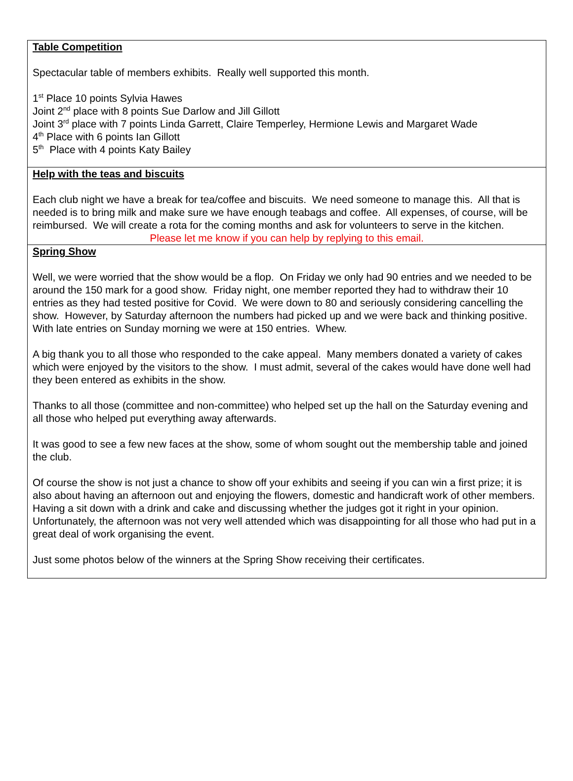Table Competition
Spectacular table of members exhibits. Really well supported this month.
1<sup>st</sup> Place 10 points Sylvia Hawes
Joint 2<sup>nd</sup> place with 8 points Sue Darlow and Jill Gillott
Joint 3<sup>rd</sup> place with 7 points Linda Garrett, Claire Temperley, Hermione Lewis and Margaret Wade
4<sup>th</sup> Place with 6 points Ian Gillott
5<sup>th</sup> Place with 4 points Katy Bailey
Help with the teas and biscuits
Each club night we have a break for tea/coffee and biscuits. We need someone to manage this. All that is needed is to bring milk and make sure we have enough teabags and coffee. All expenses, of course, will be reimbursed. We will create a rota for the coming months and ask for volunteers to serve in the kitchen.
Please let me know if you can help by replying to this email.
Spring Show
Well, we were worried that the show would be a flop. On Friday we only had 90 entries and we needed to be around the 150 mark for a good show. Friday night, one member reported they had to withdraw their 10 entries as they had tested positive for Covid. We were down to 80 and seriously considering cancelling the show. However, by Saturday afternoon the numbers had picked up and we were back and thinking positive. With late entries on Sunday morning we were at 150 entries. Whew.
A big thank you to all those who responded to the cake appeal. Many members donated a variety of cakes which were enjoyed by the visitors to the show. I must admit, several of the cakes would have done well had they been entered as exhibits in the show.
Thanks to all those (committee and non-committee) who helped set up the hall on the Saturday evening and all those who helped put everything away afterwards.
It was good to see a few new faces at the show, some of whom sought out the membership table and joined the club.
Of course the show is not just a chance to show off your exhibits and seeing if you can win a first prize; it is also about having an afternoon out and enjoying the flowers, domestic and handicraft work of other members. Having a sit down with a drink and cake and discussing whether the judges got it right in your opinion. Unfortunately, the afternoon was not very well attended which was disappointing for all those who had put in a great deal of work organising the event.
Just some photos below of the winners at the Spring Show receiving their certificates.